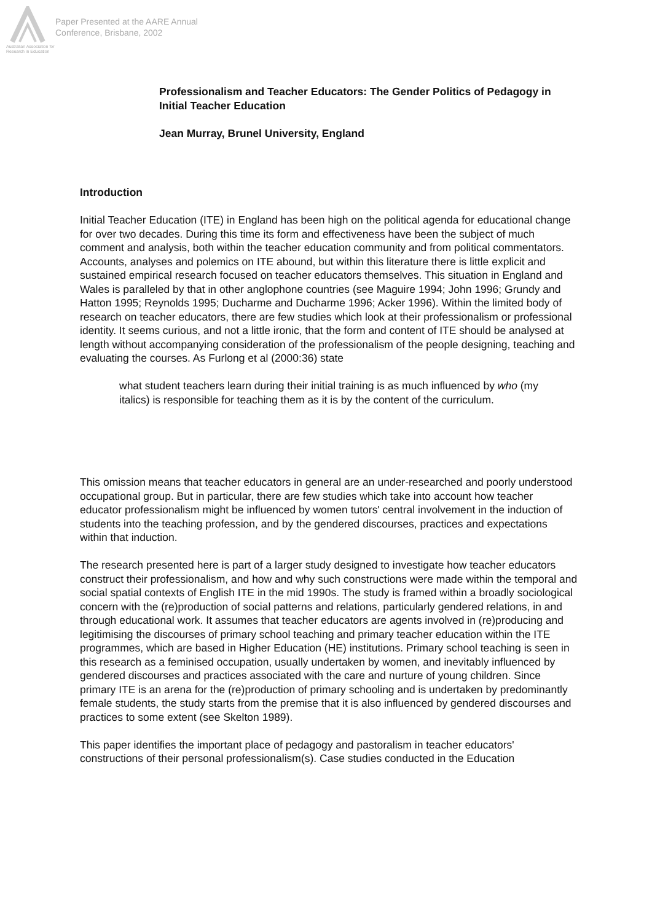Australian Association for Research in Education
Paper Presented at the AARE Annual
Conference, Brisbane, 2002
Professionalism and Teacher Educators: The Gender Politics of Pedagogy in Initial Teacher Education
Jean Murray, Brunel University, England
Introduction
Initial Teacher Education (ITE) in England has been high on the political agenda for educational change for over two decades. During this time its form and effectiveness have been the subject of much comment and analysis, both within the teacher education community and from political commentators. Accounts, analyses and polemics on ITE abound, but within this literature there is little explicit and sustained empirical research focused on teacher educators themselves. This situation in England and Wales is paralleled by that in other anglophone countries (see Maguire 1994; John 1996; Grundy and Hatton 1995; Reynolds 1995; Ducharme and Ducharme 1996; Acker 1996). Within the limited body of research on teacher educators, there are few studies which look at their professionalism or professional identity. It seems curious, and not a little ironic, that the form and content of ITE should be analysed at length without accompanying consideration of the professionalism of the people designing, teaching and evaluating the courses. As Furlong et al (2000:36) state
what student teachers learn during their initial training is as much influenced by who (my italics) is responsible for teaching them as it is by the content of the curriculum.
This omission means that teacher educators in general are an under-researched and poorly understood occupational group. But in particular, there are few studies which take into account how teacher educator professionalism might be influenced by women tutors' central involvement in the induction of students into the teaching profession, and by the gendered discourses, practices and expectations within that induction.
The research presented here is part of a larger study designed to investigate how teacher educators construct their professionalism, and how and why such constructions were made within the temporal and social spatial contexts of English ITE in the mid 1990s. The study is framed within a broadly sociological concern with the (re)production of social patterns and relations, particularly gendered relations, in and through educational work. It assumes that teacher educators are agents involved in (re)producing and legitimising the discourses of primary school teaching and primary teacher education within the ITE programmes, which are based in Higher Education (HE) institutions. Primary school teaching is seen in this research as a feminised occupation, usually undertaken by women, and inevitably influenced by gendered discourses and practices associated with the care and nurture of young children. Since primary ITE is an arena for the (re)production of primary schooling and is undertaken by predominantly female students, the study starts from the premise that it is also influenced by gendered discourses and practices to some extent (see Skelton 1989).
This paper identifies the important place of pedagogy and pastoralism in teacher educators' constructions of their personal professionalism(s). Case studies conducted in the Education